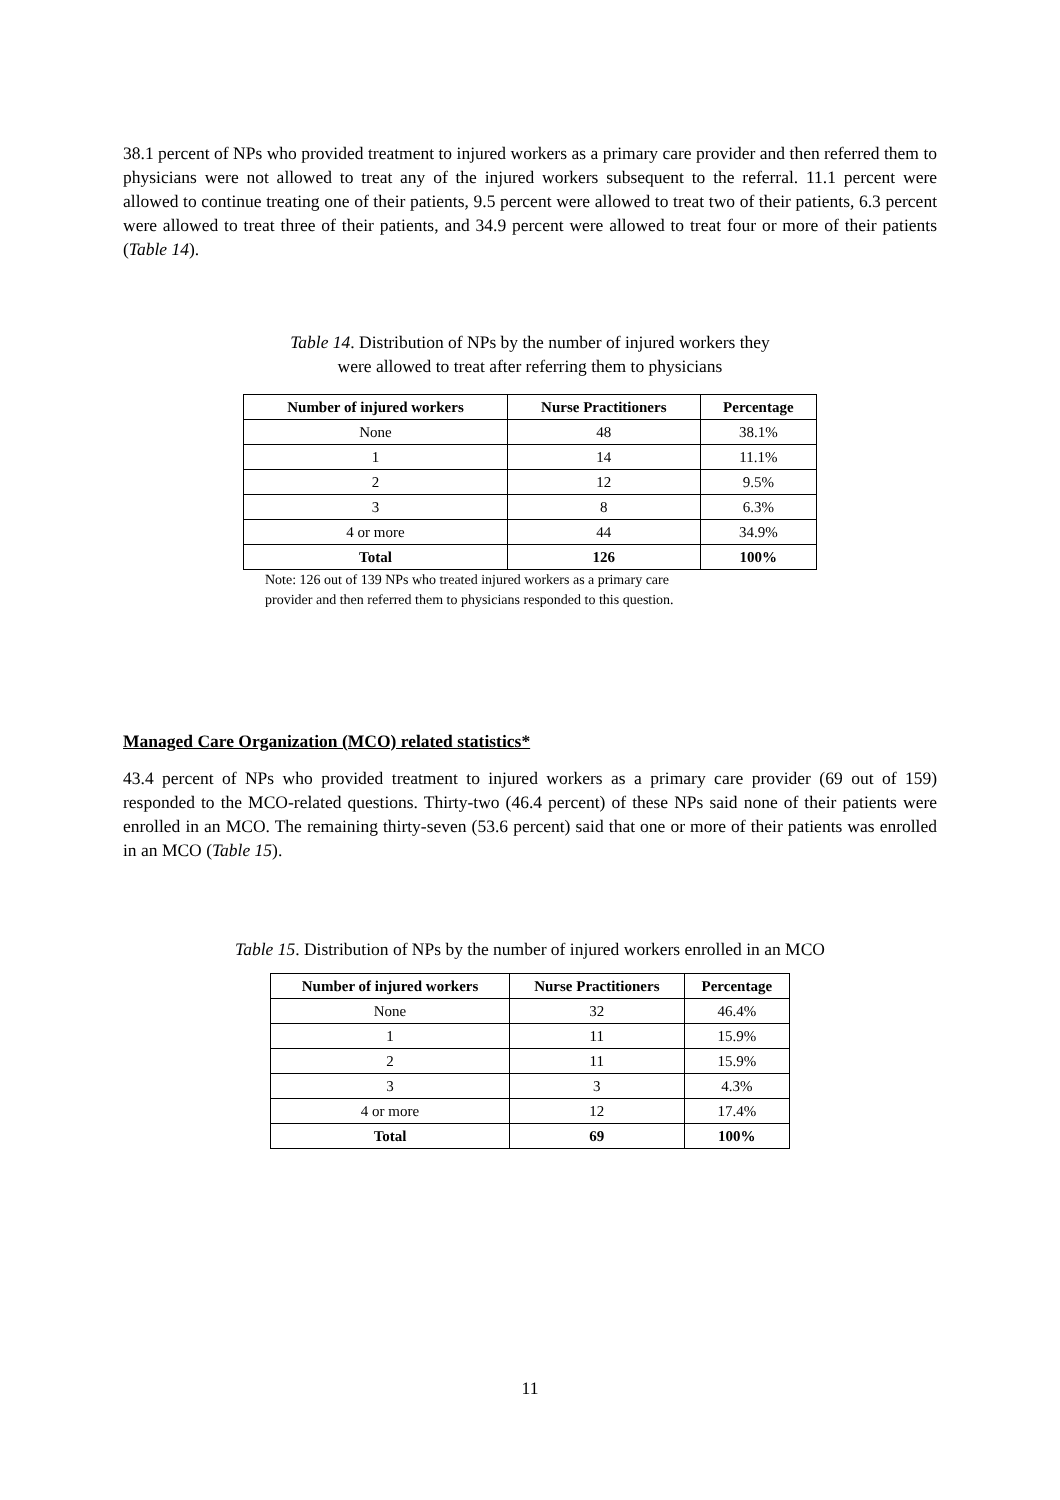38.1 percent of NPs who provided treatment to injured workers as a primary care provider and then referred them to physicians were not allowed to treat any of the injured workers subsequent to the referral. 11.1 percent were allowed to continue treating one of their patients, 9.5 percent were allowed to treat two of their patients, 6.3 percent were allowed to treat three of their patients, and 34.9 percent were allowed to treat four or more of their patients (Table 14).
Table 14. Distribution of NPs by the number of injured workers they
were allowed to treat after referring them to physicians
| Number of injured workers | Nurse Practitioners | Percentage |
| --- | --- | --- |
| None | 48 | 38.1% |
| 1 | 14 | 11.1% |
| 2 | 12 | 9.5% |
| 3 | 8 | 6.3% |
| 4 or more | 44 | 34.9% |
| Total | 126 | 100% |
Note: 126 out of 139 NPs who treated injured workers as a primary care
provider and then referred them to physicians responded to this question.
Managed Care Organization (MCO) related statistics*
43.4 percent of NPs who provided treatment to injured workers as a primary care provider (69 out of 159) responded to the MCO-related questions. Thirty-two (46.4 percent) of these NPs said none of their patients were enrolled in an MCO. The remaining thirty-seven (53.6 percent) said that one or more of their patients was enrolled in an MCO (Table 15).
Table 15. Distribution of NPs by the number of injured workers enrolled in an MCO
| Number of injured workers | Nurse Practitioners | Percentage |
| --- | --- | --- |
| None | 32 | 46.4% |
| 1 | 11 | 15.9% |
| 2 | 11 | 15.9% |
| 3 | 3 | 4.3% |
| 4 or more | 12 | 17.4% |
| Total | 69 | 100% |
11